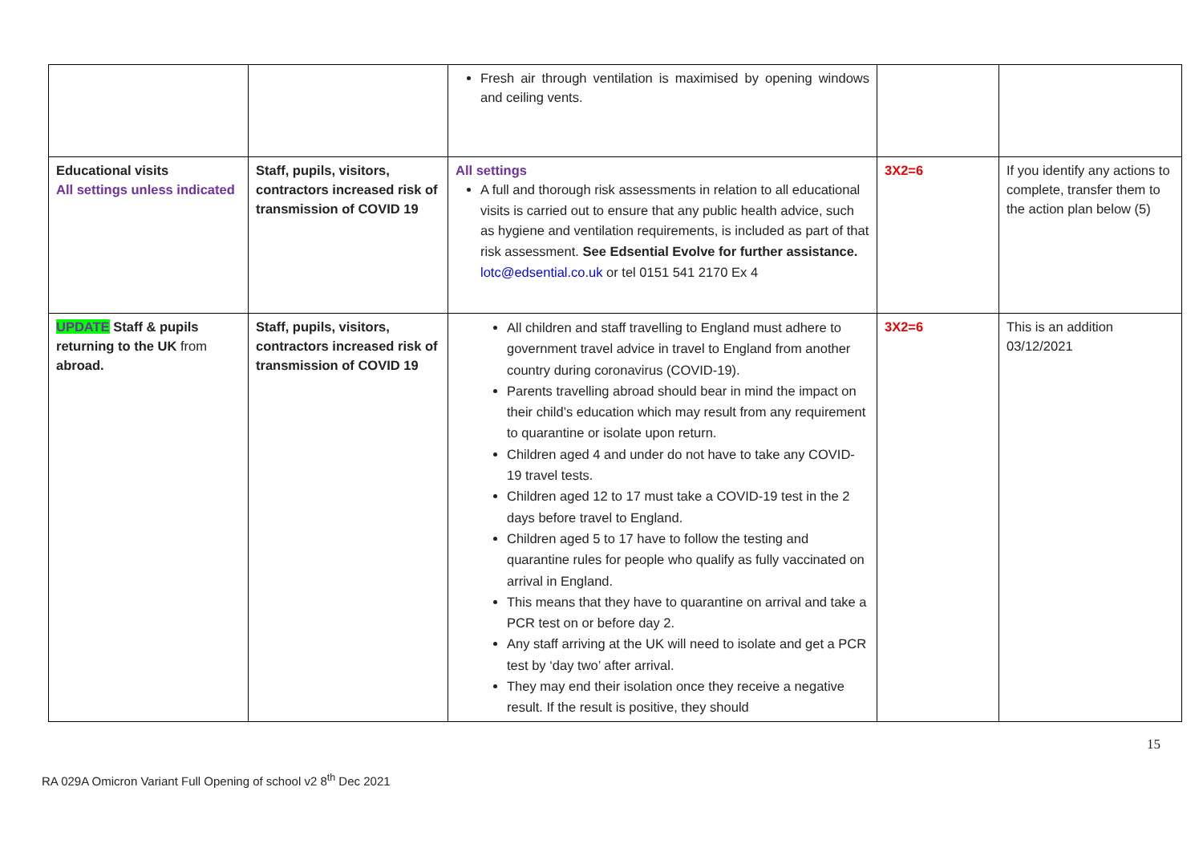| | | Fresh air through ventilation is maximised by opening windows and ceiling vents. | | |
| Educational visits All settings unless indicated | Staff, pupils, visitors, contractors increased risk of transmission of COVID 19 | All settings A full and thorough risk assessments in relation to all educational visits is carried out to ensure that any public health advice, such as hygiene and ventilation requirements, is included as part of that risk assessment. See Edsential Evolve for further assistance. lotc@edsential.co.uk or tel 0151 541 2170 Ex 4 | 3X2=6 | If you identify any actions to complete, transfer them to the action plan below (5) |
| UPDATE Staff & pupils returning to the UK from abroad. | Staff, pupils, visitors, contractors increased risk of transmission of COVID 19 | All children and staff travelling to England must adhere to government travel advice in travel to England from another country during coronavirus (COVID-19). Parents travelling abroad should bear in mind the impact on their child’s education which may result from any requirement to quarantine or isolate upon return. Children aged 4 and under do not have to take any COVID-19 travel tests. Children aged 12 to 17 must take a COVID-19 test in the 2 days before travel to England. Children aged 5 to 17 have to follow the testing and quarantine rules for people who qualify as fully vaccinated on arrival in England. This means that they have to quarantine on arrival and take a PCR test on or before day 2. Any staff arriving at the UK will need to isolate and get a PCR test by ‘day two’ after arrival. They may end their isolation once they receive a negative result. If the result is positive, they should | 3X2=6 | This is an addition 03/12/2021 |
15
RA 029A Omicron Variant Full Opening of school v2 8<sup>th</sup> Dec 2021